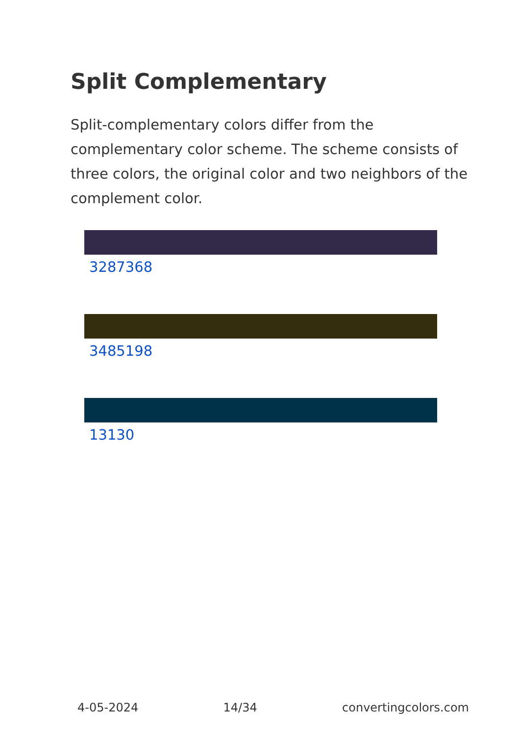Split Complementary
Split-complementary colors differ from the complementary color scheme. The scheme consists of three colors, the original color and two neighbors of the complement color.
3287368
3485198
13130
4-05-2024 14/34 convertingcolors.com